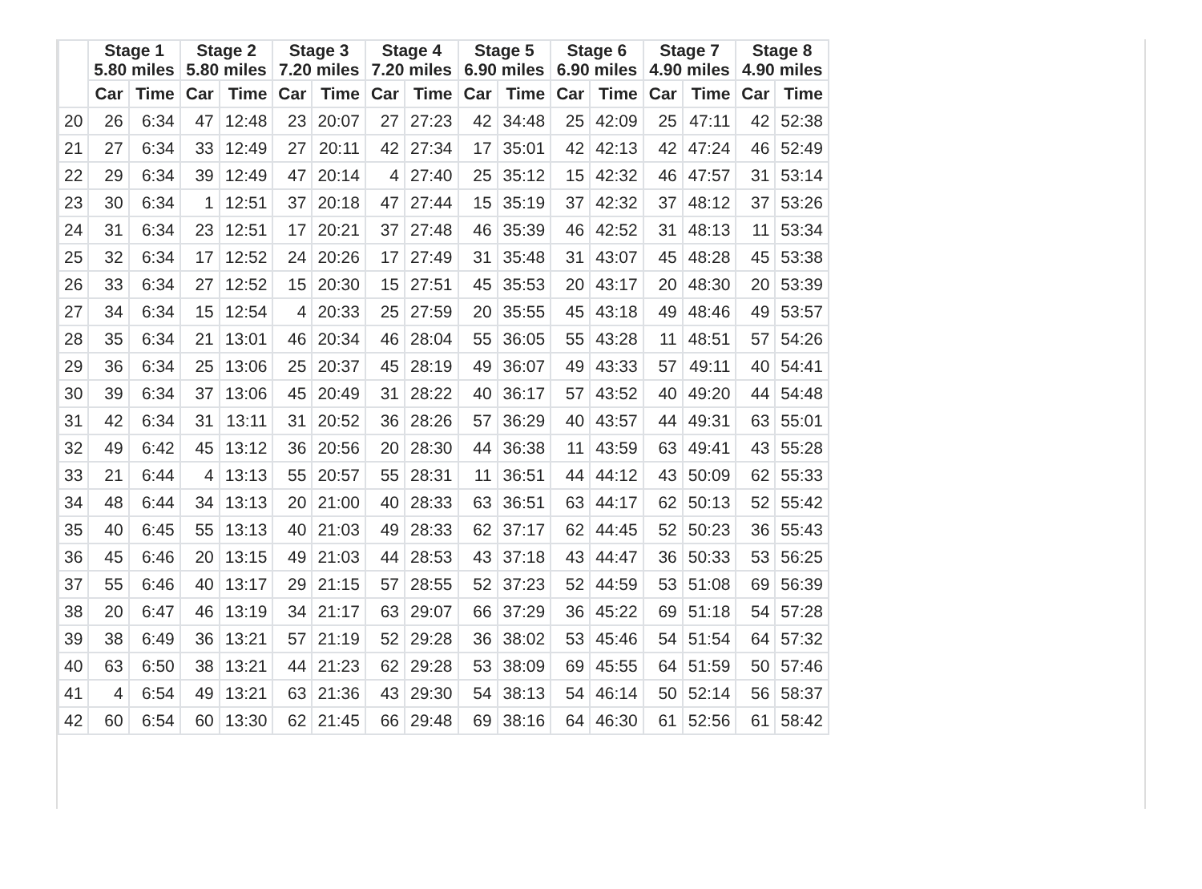| | Stage 1 5.80 miles | | Stage 2 5.80 miles | | Stage 3 7.20 miles | | Stage 4 7.20 miles | | Stage 5 6.90 miles | | Stage 6 6.90 miles | | Stage 7 4.90 miles | | Stage 8 4.90 miles | |
| --- | --- | --- | --- | --- | --- | --- | --- | --- | --- | --- | --- | --- | --- | --- | --- | --- |
| | Car | Time | Car | Time | Car | Time | Car | Time | Car | Time | Car | Time | Car | Time | Car | Time |
| 20 | 26 | 6:34 | 47 | 12:48 | 23 | 20:07 | 27 | 27:23 | 42 | 34:48 | 25 | 42:09 | 25 | 47:11 | 42 | 52:38 |
| 21 | 27 | 6:34 | 33 | 12:49 | 27 | 20:11 | 42 | 27:34 | 17 | 35:01 | 42 | 42:13 | 42 | 47:24 | 46 | 52:49 |
| 22 | 29 | 6:34 | 39 | 12:49 | 47 | 20:14 | 4 | 27:40 | 25 | 35:12 | 15 | 42:32 | 46 | 47:57 | 31 | 53:14 |
| 23 | 30 | 6:34 | 1 | 12:51 | 37 | 20:18 | 47 | 27:44 | 15 | 35:19 | 37 | 42:32 | 37 | 48:12 | 37 | 53:26 |
| 24 | 31 | 6:34 | 23 | 12:51 | 17 | 20:21 | 37 | 27:48 | 46 | 35:39 | 46 | 42:52 | 31 | 48:13 | 11 | 53:34 |
| 25 | 32 | 6:34 | 17 | 12:52 | 24 | 20:26 | 17 | 27:49 | 31 | 35:48 | 31 | 43:07 | 45 | 48:28 | 45 | 53:38 |
| 26 | 33 | 6:34 | 27 | 12:52 | 15 | 20:30 | 15 | 27:51 | 45 | 35:53 | 20 | 43:17 | 20 | 48:30 | 20 | 53:39 |
| 27 | 34 | 6:34 | 15 | 12:54 | 4 | 20:33 | 25 | 27:59 | 20 | 35:55 | 45 | 43:18 | 49 | 48:46 | 49 | 53:57 |
| 28 | 35 | 6:34 | 21 | 13:01 | 46 | 20:34 | 46 | 28:04 | 55 | 36:05 | 55 | 43:28 | 11 | 48:51 | 57 | 54:26 |
| 29 | 36 | 6:34 | 25 | 13:06 | 25 | 20:37 | 45 | 28:19 | 49 | 36:07 | 49 | 43:33 | 57 | 49:11 | 40 | 54:41 |
| 30 | 39 | 6:34 | 37 | 13:06 | 45 | 20:49 | 31 | 28:22 | 40 | 36:17 | 57 | 43:52 | 40 | 49:20 | 44 | 54:48 |
| 31 | 42 | 6:34 | 31 | 13:11 | 31 | 20:52 | 36 | 28:26 | 57 | 36:29 | 40 | 43:57 | 44 | 49:31 | 63 | 55:01 |
| 32 | 49 | 6:42 | 45 | 13:12 | 36 | 20:56 | 20 | 28:30 | 44 | 36:38 | 11 | 43:59 | 63 | 49:41 | 43 | 55:28 |
| 33 | 21 | 6:44 | 4 | 13:13 | 55 | 20:57 | 55 | 28:31 | 11 | 36:51 | 44 | 44:12 | 43 | 50:09 | 62 | 55:33 |
| 34 | 48 | 6:44 | 34 | 13:13 | 20 | 21:00 | 40 | 28:33 | 63 | 36:51 | 63 | 44:17 | 62 | 50:13 | 52 | 55:42 |
| 35 | 40 | 6:45 | 55 | 13:13 | 40 | 21:03 | 49 | 28:33 | 62 | 37:17 | 62 | 44:45 | 52 | 50:23 | 36 | 55:43 |
| 36 | 45 | 6:46 | 20 | 13:15 | 49 | 21:03 | 44 | 28:53 | 43 | 37:18 | 43 | 44:47 | 36 | 50:33 | 53 | 56:25 |
| 37 | 55 | 6:46 | 40 | 13:17 | 29 | 21:15 | 57 | 28:55 | 52 | 37:23 | 52 | 44:59 | 53 | 51:08 | 69 | 56:39 |
| 38 | 20 | 6:47 | 46 | 13:19 | 34 | 21:17 | 63 | 29:07 | 66 | 37:29 | 36 | 45:22 | 69 | 51:18 | 54 | 57:28 |
| 39 | 38 | 6:49 | 36 | 13:21 | 57 | 21:19 | 52 | 29:28 | 36 | 38:02 | 53 | 45:46 | 54 | 51:54 | 64 | 57:32 |
| 40 | 63 | 6:50 | 38 | 13:21 | 44 | 21:23 | 62 | 29:28 | 53 | 38:09 | 69 | 45:55 | 64 | 51:59 | 50 | 57:46 |
| 41 | 4 | 6:54 | 49 | 13:21 | 63 | 21:36 | 43 | 29:30 | 54 | 38:13 | 54 | 46:14 | 50 | 52:14 | 56 | 58:37 |
| 42 | 60 | 6:54 | 60 | 13:30 | 62 | 21:45 | 66 | 29:48 | 69 | 38:16 | 64 | 46:30 | 61 | 52:56 | 61 | 58:42 |